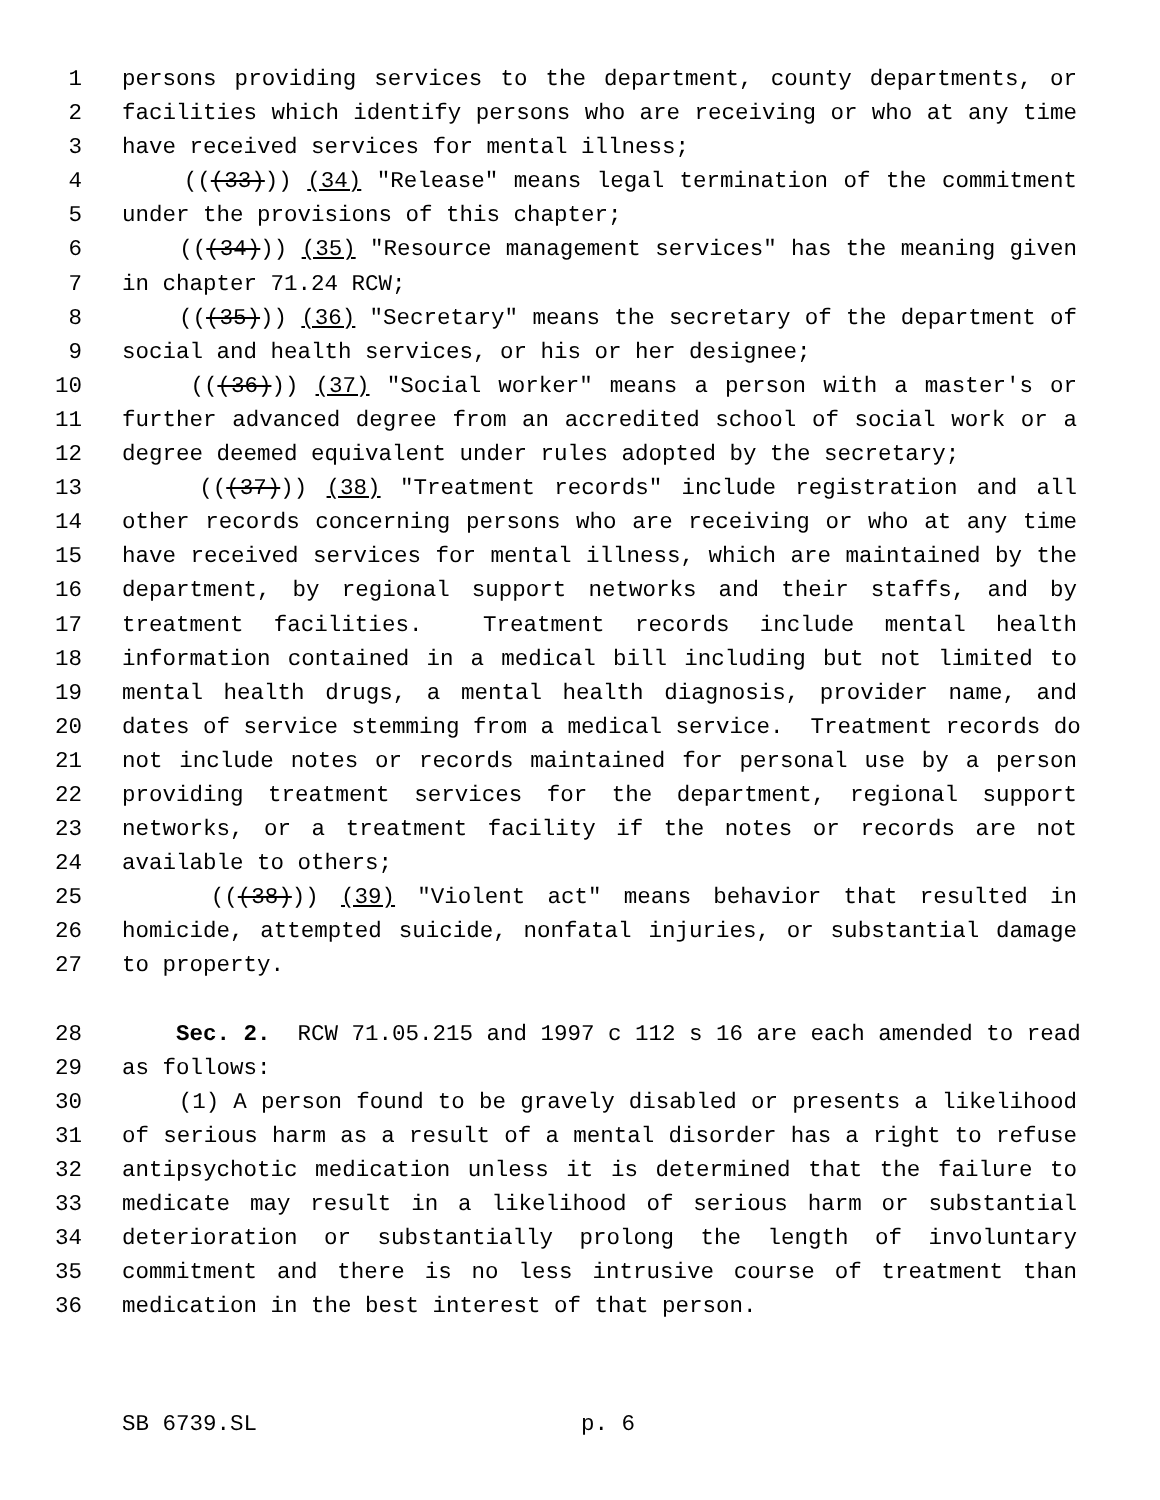1 persons providing services to the department, county departments, or
2 facilities which identify persons who are receiving or who at any time
3 have received services for mental illness;
4 (((33))) (34) "Release" means legal termination of the commitment
5 under the provisions of this chapter;
6 (((34))) (35) "Resource management services" has the meaning given
7 in chapter 71.24 RCW;
8 (((35))) (36) "Secretary" means the secretary of the department of
9 social and health services, or his or her designee;
10 (((36))) (37) "Social worker" means a person with a master's or
11 further advanced degree from an accredited school of social work or a
12 degree deemed equivalent under rules adopted by the secretary;
13 (((37))) (38) "Treatment records" include registration and all
14 other records concerning persons who are receiving or who at any time
15 have received services for mental illness, which are maintained by the
16 department, by regional support networks and their staffs, and by
17 treatment facilities. Treatment records include mental health
18 information contained in a medical bill including but not limited to
19 mental health drugs, a mental health diagnosis, provider name, and
20 dates of service stemming from a medical service. Treatment records do
21 not include notes or records maintained for personal use by a person
22 providing treatment services for the department, regional support
23 networks, or a treatment facility if the notes or records are not
24 available to others;
25 (((38))) (39) "Violent act" means behavior that resulted in
26 homicide, attempted suicide, nonfatal injuries, or substantial damage
27 to property.
28 Sec. 2. RCW 71.05.215 and 1997 c 112 s 16 are each amended to read
29 as follows:
30 (1) A person found to be gravely disabled or presents a likelihood
31 of serious harm as a result of a mental disorder has a right to refuse
32 antipsychotic medication unless it is determined that the failure to
33 medicate may result in a likelihood of serious harm or substantial
34 deterioration or substantially prolong the length of involuntary
35 commitment and there is no less intrusive course of treatment than
36 medication in the best interest of that person.
SB 6739.SL p. 6